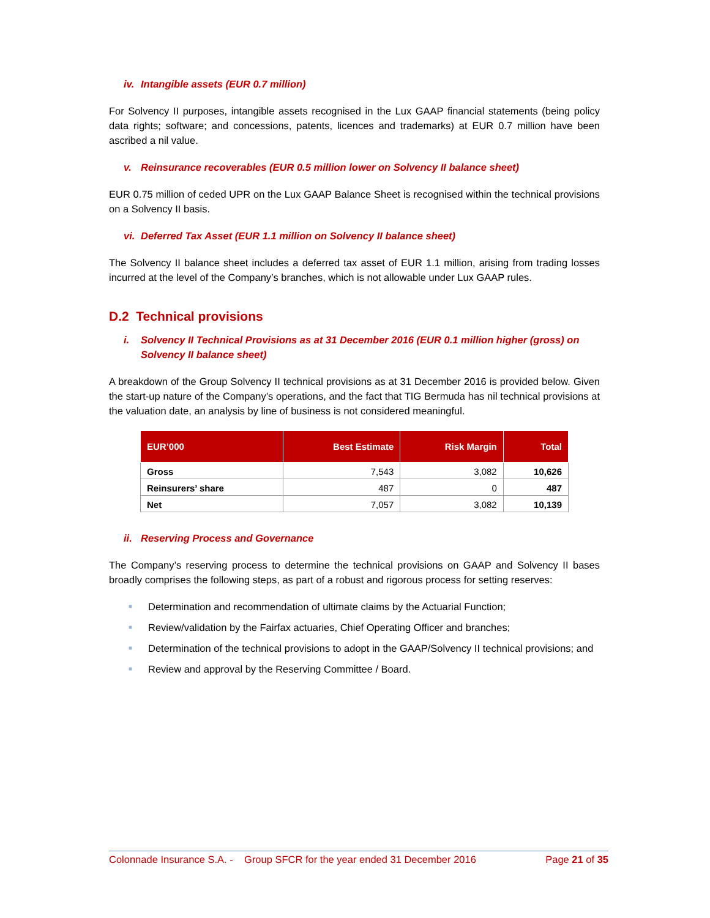iv. Intangible assets (EUR 0.7 million)
For Solvency II purposes, intangible assets recognised in the Lux GAAP financial statements (being policy data rights; software; and concessions, patents, licences and trademarks) at EUR 0.7 million have been ascribed a nil value.
v. Reinsurance recoverables (EUR 0.5 million lower on Solvency II balance sheet)
EUR 0.75 million of ceded UPR on the Lux GAAP Balance Sheet is recognised within the technical provisions on a Solvency II basis.
vi. Deferred Tax Asset (EUR 1.1 million on Solvency II balance sheet)
The Solvency II balance sheet includes a deferred tax asset of EUR 1.1 million, arising from trading losses incurred at the level of the Company’s branches, which is not allowable under Lux GAAP rules.
D.2 Technical provisions
i. Solvency II Technical Provisions as at 31 December 2016 (EUR 0.1 million higher (gross) on Solvency II balance sheet)
A breakdown of the Group Solvency II technical provisions as at 31 December 2016 is provided below. Given the start-up nature of the Company’s operations, and the fact that TIG Bermuda has nil technical provisions at the valuation date, an analysis by line of business is not considered meaningful.
| EUR’000 | Best Estimate | Risk Margin | Total |
| --- | --- | --- | --- |
| Gross | 7,543 | 3,082 | 10,626 |
| Reinsurers’ share | 487 | 0 | 487 |
| Net | 7,057 | 3,082 | 10,139 |
ii. Reserving Process and Governance
The Company’s reserving process to determine the technical provisions on GAAP and Solvency II bases broadly comprises the following steps, as part of a robust and rigorous process for setting reserves:
■ Determination and recommendation of ultimate claims by the Actuarial Function;
■ Review/validation by the Fairfax actuaries, Chief Operating Officer and branches;
■ Determination of the technical provisions to adopt in the GAAP/Solvency II technical provisions; and
■ Review and approval by the Reserving Committee / Board.
Colonnade Insurance S.A. - Group SFCR for the year ended 31 December 2016 Page 21 of 35